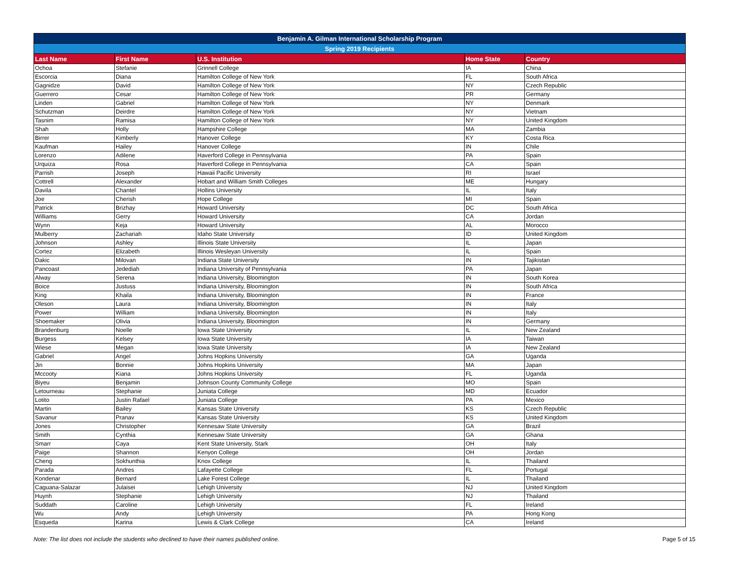| Benjamin A. Gilman International Scholarship Program | | | | |
| --- | --- | --- | --- | --- |
| Spring 2019 Recipients | | | | |
| Last Name | First Name | U.S. Institution | Home State | Country |
| Ochoa | Stefanie | Grinnell College | IA | China |
| Escorcia | Diana | Hamilton College of New York | FL | South Africa |
| Gagnidze | David | Hamilton College of New York | NY | Czech Republic |
| Guerrero | Cesar | Hamilton College of New York | PR | Germany |
| Linden | Gabriel | Hamilton College of New York | NY | Denmark |
| Schutzman | Deirdre | Hamilton College of New York | NY | Vietnam |
| Tasnim | Ramisa | Hamilton College of New York | NY | United Kingdom |
| Shah | Holly | Hampshire College | MA | Zambia |
| Birrer | Kimberly | Hanover College | KY | Costa Rica |
| Kaufman | Hailey | Hanover College | IN | Chile |
| Lorenzo | Adilene | Haverford College in Pennsylvania | PA | Spain |
| Urquiza | Rosa | Haverford College in Pennsylvania | CA | Spain |
| Parrish | Joseph | Hawaii Pacific University | RI | Israel |
| Cottrell | Alexander | Hobart and William Smith Colleges | ME | Hungary |
| Davila | Chantel | Hollins University | IL | Italy |
| Joe | Cherish | Hope College | MI | Spain |
| Patrick | Brizhay | Howard University | DC | South Africa |
| Williams | Gerry | Howard University | CA | Jordan |
| Wynn | Keja | Howard University | AL | Morocco |
| Mulberry | Zachariah | Idaho State University | ID | United Kingdom |
| Johnson | Ashley | Illinois State University | IL | Japan |
| Cortez | Elizabeth | Illinois Wesleyan University | IL | Spain |
| Dakic | Milovan | Indiana State University | IN | Tajikistan |
| Pancoast | Jedediah | Indiana University of Pennsylvania | PA | Japan |
| Alway | Serena | Indiana University, Bloomington | IN | South Korea |
| Boice | Justuss | Indiana University, Bloomington | IN | South Africa |
| King | Khaila | Indiana University, Bloomington | IN | France |
| Oleson | Laura | Indiana University, Bloomington | IN | Italy |
| Power | William | Indiana University, Bloomington | IN | Italy |
| Shoemaker | Olivia | Indiana University, Bloomington | IN | Germany |
| Brandenburg | Noelle | Iowa State University | IL | New Zealand |
| Burgess | Kelsey | Iowa State University | IA | Taiwan |
| Wiese | Megan | Iowa State University | IA | New Zealand |
| Gabriel | Angel | Johns Hopkins University | GA | Uganda |
| Jin | Bonnie | Johns Hopkins University | MA | Japan |
| Mccooty | Kiana | Johns Hopkins University | FL | Uganda |
| Biyeu | Benjamin | Johnson County Community College | MO | Spain |
| Letourneau | Stephanie | Juniata College | MD | Ecuador |
| Lotito | Justin Rafael | Juniata College | PA | Mexico |
| Martin | Bailey | Kansas State University | KS | Czech Republic |
| Savanur | Pranav | Kansas State University | KS | United Kingdom |
| Jones | Christopher | Kennesaw State University | GA | Brazil |
| Smith | Cynthia | Kennesaw State University | GA | Ghana |
| Smarr | Caya | Kent State University, Stark | OH | Italy |
| Paige | Shannon | Kenyon College | OH | Jordan |
| Cheng | Sokhunthia | Knox College | IL | Thailand |
| Parada | Andres | Lafayette College | FL | Portugal |
| Kondenar | Bernard | Lake Forest College | IL | Thailand |
| Caguana-Salazar | Julaisei | Lehigh University | NJ | United Kingdom |
| Huynh | Stephanie | Lehigh University | NJ | Thailand |
| Suddath | Caroline | Lehigh University | FL | Ireland |
| Wu | Andy | Lehigh University | PA | Hong Kong |
| Esqueda | Karina | Lewis & Clark College | CA | Ireland |
Note: The list does not include the students who declined to have their names published online. Page 5 of 15